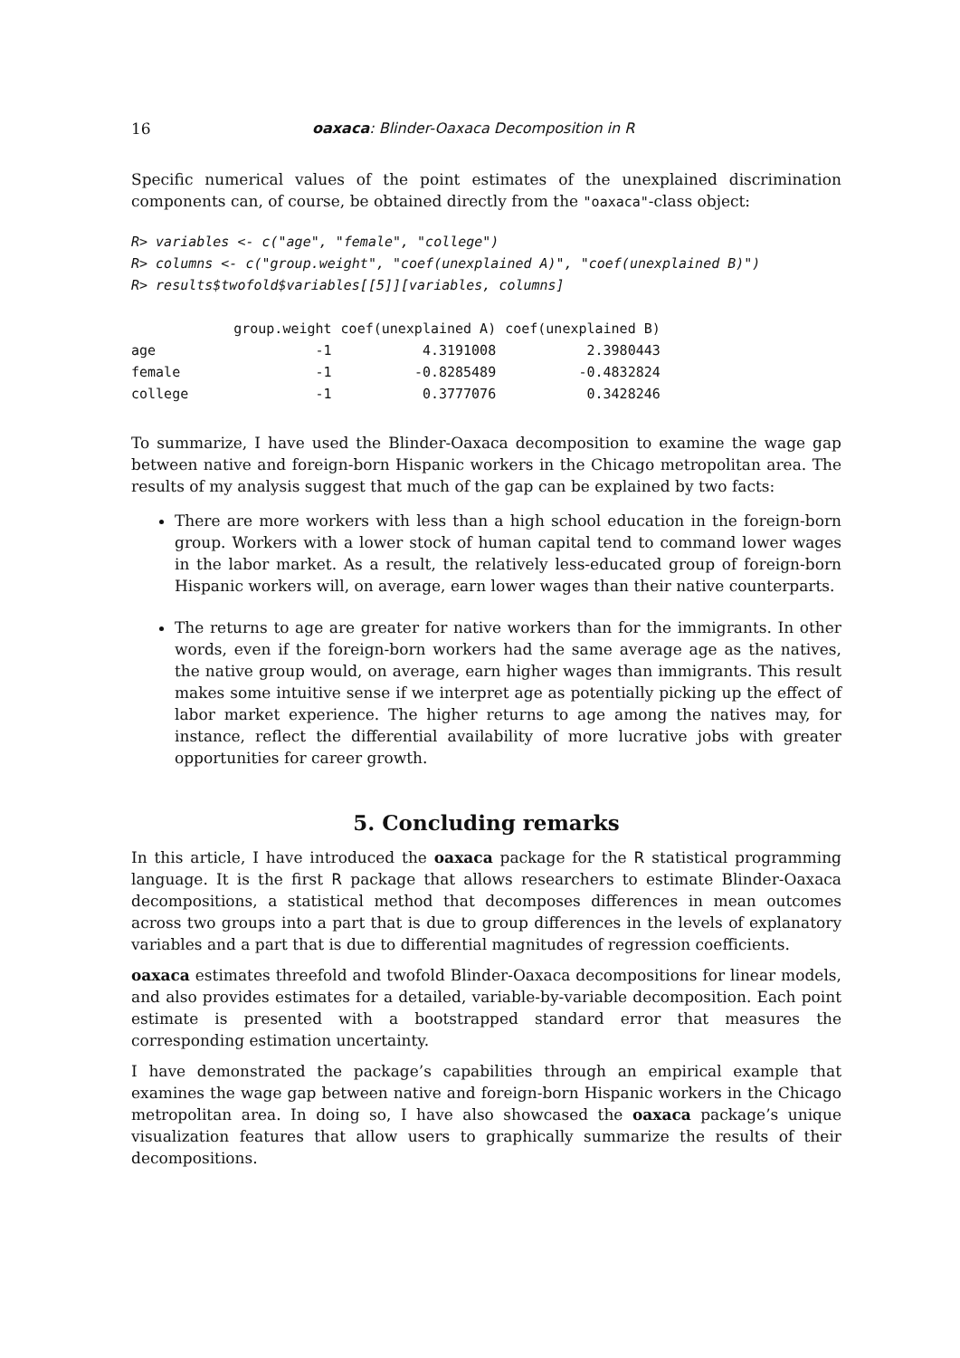16 oaxaca: Blinder-Oaxaca Decomposition in R
Specific numerical values of the point estimates of the unexplained discrimination components can, of course, be obtained directly from the "oaxaca"-class object:
R> variables <- c("age", "female", "college")
R> columns <- c("group.weight", "coef(unexplained A)", "coef(unexplained B)")
R> results$twofold$variables[[5]][variables, columns]
| | group.weight | coef(unexplained A) | coef(unexplained B) |
| --- | --- | --- | --- |
| age | -1 | 4.3191008 | 2.3980443 |
| female | -1 | -0.8285489 | -0.4832824 |
| college | -1 | 0.3777076 | 0.3428246 |
To summarize, I have used the Blinder-Oaxaca decomposition to examine the wage gap between native and foreign-born Hispanic workers in the Chicago metropolitan area. The results of my analysis suggest that much of the gap can be explained by two facts:
There are more workers with less than a high school education in the foreign-born group. Workers with a lower stock of human capital tend to command lower wages in the labor market. As a result, the relatively less-educated group of foreign-born Hispanic workers will, on average, earn lower wages than their native counterparts.
The returns to age are greater for native workers than for the immigrants. In other words, even if the foreign-born workers had the same average age as the natives, the native group would, on average, earn higher wages than immigrants. This result makes some intuitive sense if we interpret age as potentially picking up the effect of labor market experience. The higher returns to age among the natives may, for instance, reflect the differential availability of more lucrative jobs with greater opportunities for career growth.
5. Concluding remarks
In this article, I have introduced the oaxaca package for the R statistical programming language. It is the first R package that allows researchers to estimate Blinder-Oaxaca decompositions, a statistical method that decomposes differences in mean outcomes across two groups into a part that is due to group differences in the levels of explanatory variables and a part that is due to differential magnitudes of regression coefficients.
oaxaca estimates threefold and twofold Blinder-Oaxaca decompositions for linear models, and also provides estimates for a detailed, variable-by-variable decomposition. Each point estimate is presented with a bootstrapped standard error that measures the corresponding estimation uncertainty.
I have demonstrated the package’s capabilities through an empirical example that examines the wage gap between native and foreign-born Hispanic workers in the Chicago metropolitan area. In doing so, I have also showcased the oaxaca package’s unique visualization features that allow users to graphically summarize the results of their decompositions.